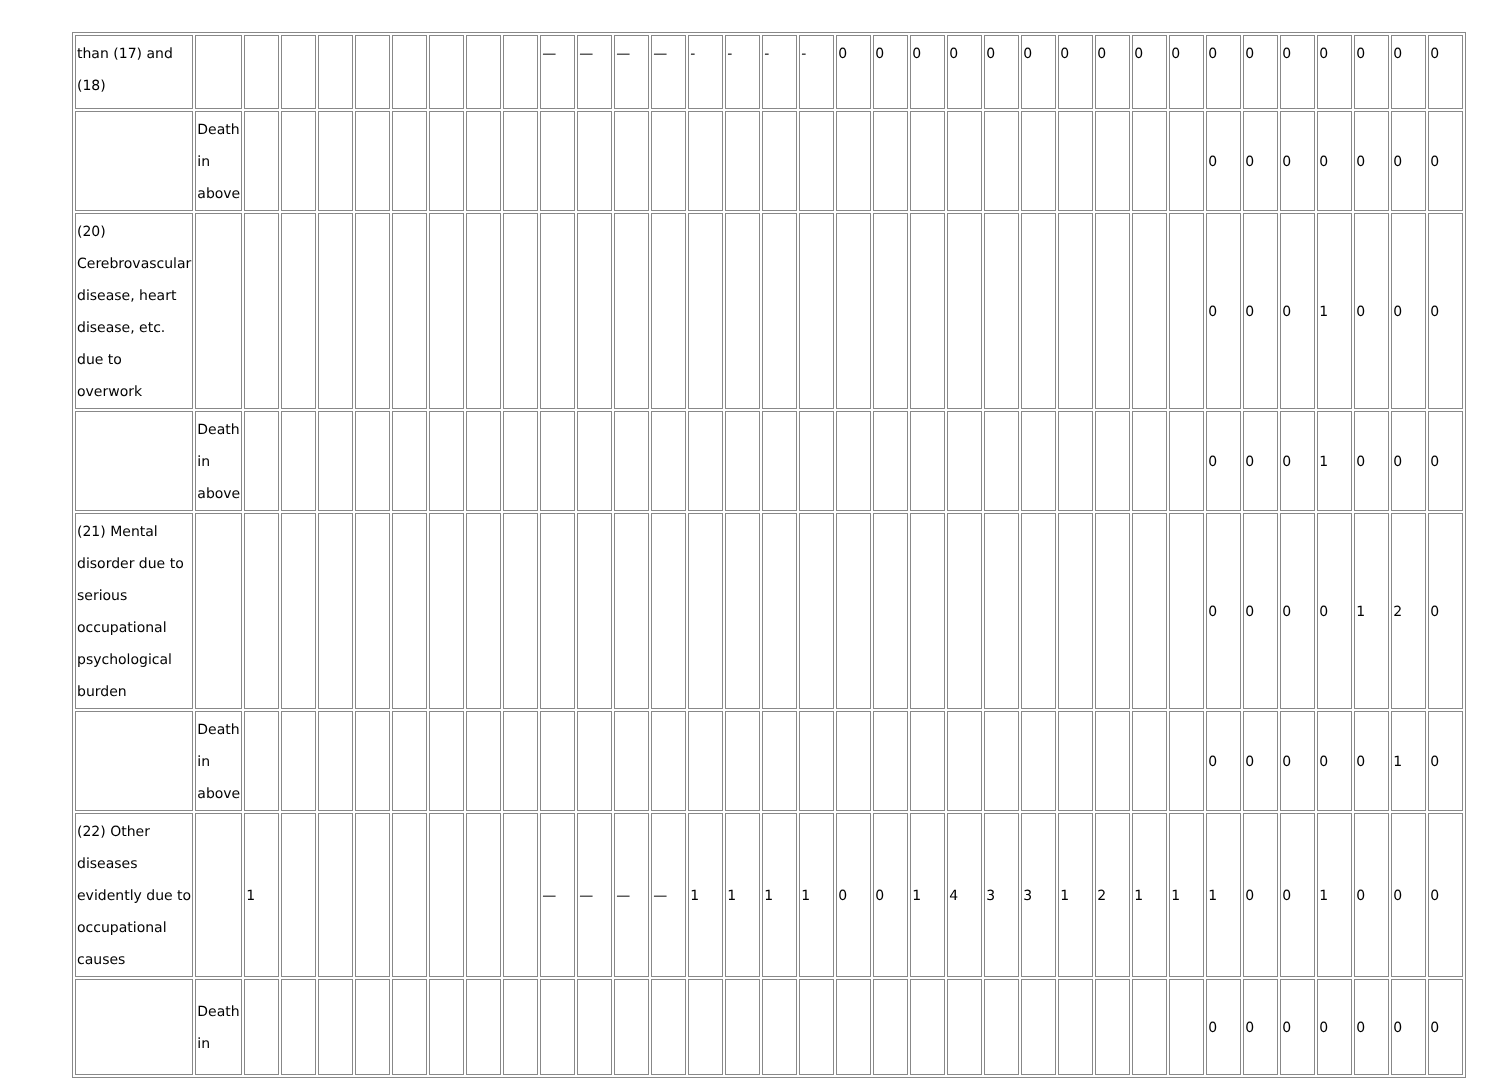| than (17) and (18) | | | | | | | | | | — | — | — | — | - | - | - | - | 0 | 0 | 0 | 0 | 0 | 0 | 0 | 0 | 0 | 0 | 0 | 0 | 0 | 0 | 0 | 0 | 0 |
| | Death in above | | | | | | | | | | | | | | | | | | | | | | | | | | | 0 | 0 | 0 | 0 | 0 | 0 | 0 |
| (20) Cerebrovascular disease, heart disease, etc. due to overwork | | | | | | | | | | | | | | | | | | | | | | | | | | | | 0 | 0 | 0 | 1 | 0 | 0 | 0 |
| | Death in above | | | | | | | | | | | | | | | | | | | | | | | | | | | 0 | 0 | 0 | 1 | 0 | 0 | 0 |
| (21) Mental disorder due to serious occupational psychological burden | | | | | | | | | | | | | | | | | | | | | | | | | | | | 0 | 0 | 0 | 0 | 1 | 2 | 0 |
| | Death in above | | | | | | | | | | | | | | | | | | | | | | | | | | | 0 | 0 | 0 | 0 | 0 | 1 | 0 |
| (22) Other diseases evidently due to occupational causes | | 1 | | | | | | | | — | — | — | — | 1 | 1 | 1 | 1 | 0 | 0 | 1 | 4 | 3 | 3 | 1 | 2 | 1 | 1 | 1 | 0 | 0 | 1 | 0 | 0 | 0 |
| | Death in | | | | | | | | | | | | | | | | | | | | | | | | | | | 0 | 0 | 0 | 0 | 0 | 0 | 0 |